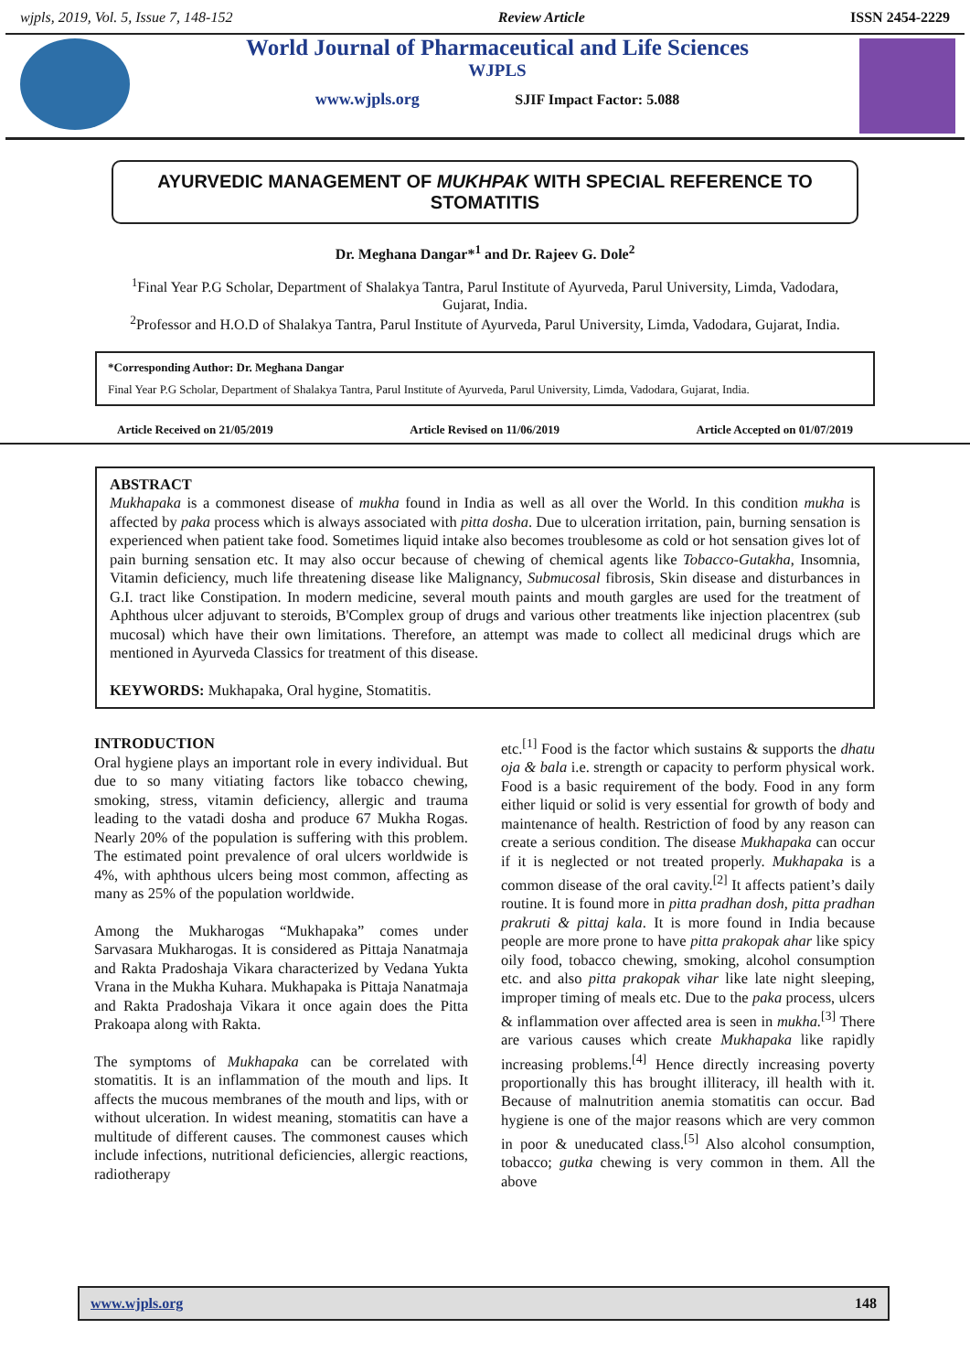wjpls, 2019, Vol. 5, Issue 7, 148-152 Review Article ISSN 2454-2229
World Journal of Pharmaceutical and Life Sciences
WJPLS
www.wjpls.org SJIF Impact Factor: 5.088
AYURVEDIC MANAGEMENT OF MUKHPAK WITH SPECIAL REFERENCE TO STOMATITIS
Dr. Meghana Dangar*<sup>1</sup> and Dr. Rajeev G. Dole<sup>2</sup>
<sup>1</sup> Final Year P.G Scholar, Department of Shalakya Tantra, Parul Institute of Ayurveda, Parul University, Limda, Vadodara, Gujarat, India.
<sup>2</sup> Professor and H.O.D of Shalakya Tantra, Parul Institute of Ayurveda, Parul University, Limda, Vadodara, Gujarat, India.
*Corresponding Author: Dr. Meghana Dangar
Final Year P.G Scholar, Department of Shalakya Tantra, Parul Institute of Ayurveda, Parul University, Limda, Vadodara, Gujarat, India.
Article Received on 21/05/2019 Article Revised on 11/06/2019 Article Accepted on 01/07/2019
ABSTRACT
Mukhapaka is a commonest disease of mukha found in India as well as all over the World. In this condition mukha is affected by paka process which is always associated with pitta dosha. Due to ulceration irritation, pain, burning sensation is experienced when patient take food. Sometimes liquid intake also becomes troublesome as cold or hot sensation gives lot of pain burning sensation etc. It may also occur because of chewing of chemical agents like Tobacco-Gutakha, Insomnia, Vitamin deficiency, much life threatening disease like Malignancy, Submucosal fibrosis, Skin disease and disturbances in G.I. tract like Constipation. In modern medicine, several mouth paints and mouth gargles are used for the treatment of Aphthous ulcer adjuvant to steroids, B'Complex group of drugs and various other treatments like injection placentrex (sub mucosal) which have their own limitations. Therefore, an attempt was made to collect all medicinal drugs which are mentioned in Ayurveda Classics for treatment of this disease.
KEYWORDS: Mukhapaka, Oral hygine, Stomatitis.
INTRODUCTION
Oral hygiene plays an important role in every individual. But due to so many vitiating factors like tobacco chewing, smoking, stress, vitamin deficiency, allergic and trauma leading to the vatadi dosha and produce 67 Mukha Rogas. Nearly 20% of the population is suffering with this problem. The estimated point prevalence of oral ulcers worldwide is 4%, with aphthous ulcers being most common, affecting as many as 25% of the population worldwide.
Among the Mukharogas “Mukhapaka” comes under Sarvasara Mukharogas. It is considered as Pittaja Nanatmaja and Rakta Pradoshaja Vikara characterized by Vedana Yukta Vrana in the Mukha Kuhara. Mukhapaka is Pittaja Nanatmaja and Rakta Pradoshaja Vikara it once again does the Pitta Prakoapa along with Rakta.
The symptoms of Mukhapaka can be correlated with stomatitis. It is an inflammation of the mouth and lips. It affects the mucous membranes of the mouth and lips, with or without ulceration. In widest meaning, stomatitis can have a multitude of different causes. The commonest causes which include infections, nutritional deficiencies, allergic reactions, radiotherapy
etc.<sup>[1]</sup> Food is the factor which sustains & supports the dhatu oja & bala i.e. strength or capacity to perform physical work. Food is a basic requirement of the body. Food in any form either liquid or solid is very essential for growth of body and maintenance of health. Restriction of food by any reason can create a serious condition. The disease Mukhapaka can occur if it is neglected or not treated properly. Mukhapaka is a common disease of the oral cavity.<sup>[2]</sup> It affects patient’s daily routine. It is found more in pitta pradhan dosh, pitta pradhan prakruti & pittaj kala. It is more found in India because people are more prone to have pitta prakopak ahar like spicy oily food, tobacco chewing, smoking, alcohol consumption etc. and also pitta prakopak vihar like late night sleeping, improper timing of meals etc. Due to the paka process, ulcers & inflammation over affected area is seen in mukha.<sup>[3]</sup> There are various causes which create Mukhapaka like rapidly increasing problems.<sup>[4]</sup> Hence directly increasing poverty proportionally this has brought illiteracy, ill health with it. Because of malnutrition anemia stomatitis can occur. Bad hygiene is one of the major reasons which are very common in poor & uneducated class.<sup>[5]</sup> Also alcohol consumption, tobacco; gutka chewing is very common in them. All the above
www.wjpls.org 148